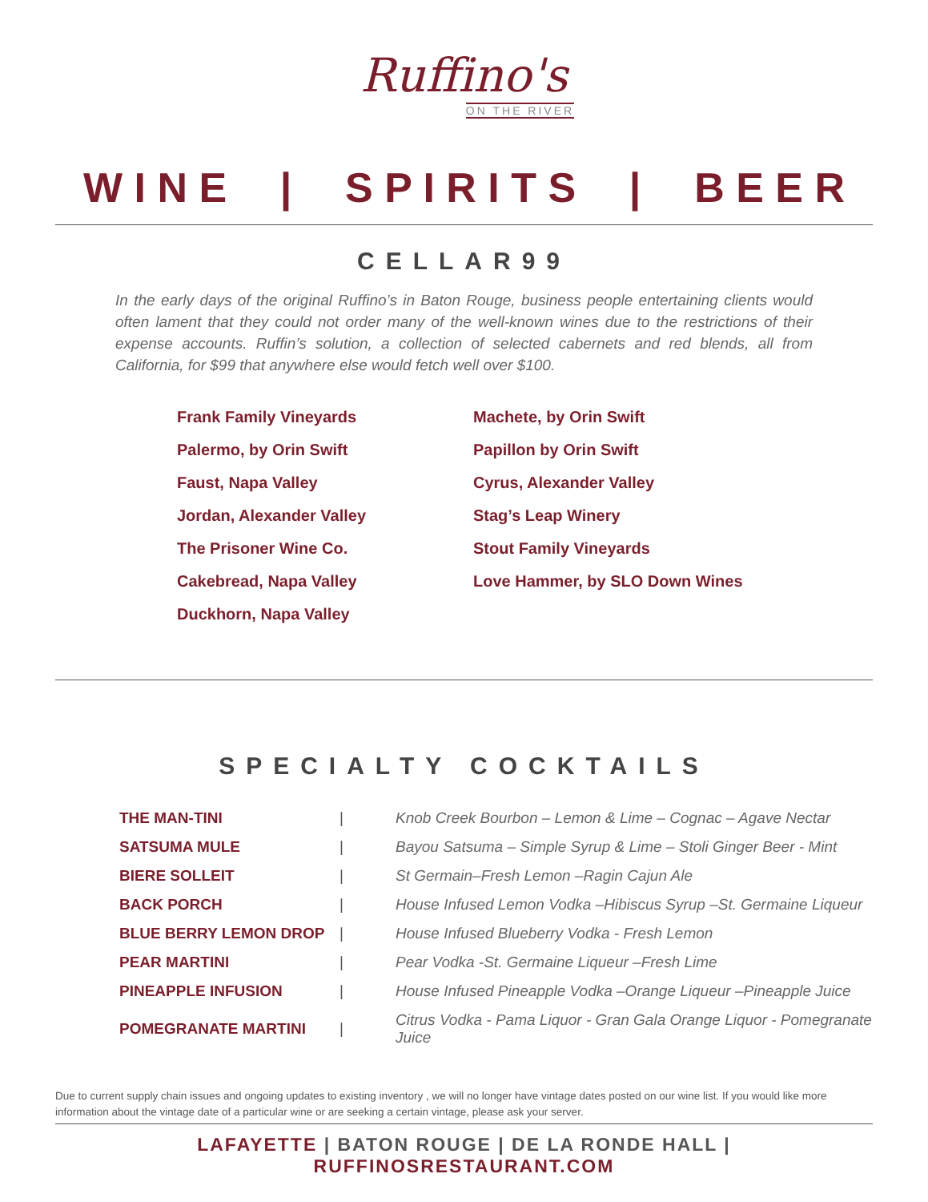Ruffino's
ON THE RIVER
W I N E | S P I R I T S | B E E R
CELLAR99
In the early days of the original Ruffino’s in Baton Rouge, business people entertaining clients would often lament that they could not order many of the well-known wines due to the restrictions of their expense accounts. Ruffin’s solution, a collection of selected cabernets and red blends, all from California, for $99 that anywhere else would fetch well over $100.
Frank Family Vineyards
Machete, by Orin Swift
Palermo, by Orin Swift
Papillon by Orin Swift
Faust, Napa Valley
Cyrus, Alexander Valley
Jordan, Alexander Valley
Stag’s Leap Winery
The Prisoner Wine Co.
Stout Family Vineyards
Cakebread, Napa Valley
Love Hammer, by SLO Down Wines
Duckhorn, Napa Valley
SPECIALTY COCKTAILS
| THE MAN-TINI | / | Knob Creek Bourbon – Lemon & Lime – Cognac – Agave Nectar |
| SATSUMA MULE | / | Bayou Satsuma – Simple Syrup & Lime – Stoli Ginger Beer - Mint |
| BIERE SOLLEIT | / | St Germain–Fresh Lemon –Ragin Cajun Ale |
| BACK PORCH | / | House Infused Lemon Vodka –Hibiscus Syrup –St. Germaine Liqueur |
| BLUE BERRY LEMON DROP | / | House Infused Blueberry Vodka - Fresh Lemon |
| PEAR MARTINI | / | Pear Vodka -St. Germaine Liqueur –Fresh Lime |
| PINEAPPLE INFUSION | / | House Infused Pineapple Vodka –Orange Liqueur –Pineapple Juice |
| POMEGRANATE MARTINI | / | Citrus Vodka - Pama Liquor - Gran Gala Orange Liquor - Pomegranate Juice |
Due to current supply chain issues and ongoing updates to existing inventory , we will no longer have vintage dates posted on our wine list. If you would like more information about the vintage date of a particular wine or are seeking a certain vintage, please ask your server.
LAFAYETTE | BATON ROUGE | DE LA RONDE HALL | RUFFINOSRESTAURANT.COM